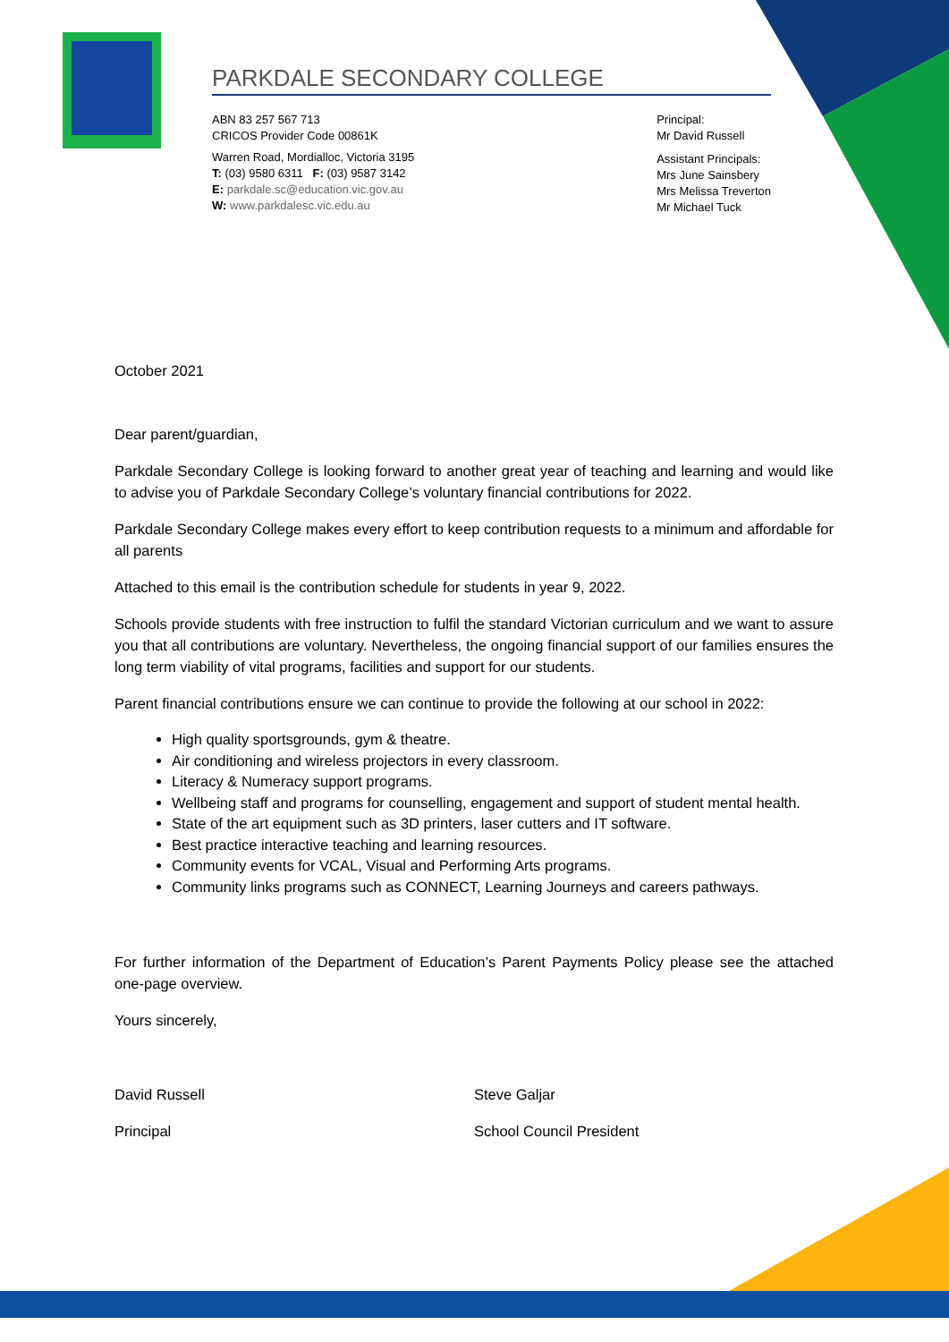PARKDALE SECONDARY COLLEGE
ABN 83 257 567 713
CRICOS Provider Code 00861K
Warren Road, Mordialloc, Victoria 3195
T: (03) 9580 6311 F: (03) 9587 3142
E: parkdale.sc@education.vic.gov.au
W: www.parkdalesc.vic.edu.au
Principal:
Mr David Russell
Assistant Principals:
Mrs June Sainsbery
Mrs Melissa Treverton
Mr Michael Tuck
October 2021
Dear parent/guardian,
Parkdale Secondary College is looking forward to another great year of teaching and learning and would like to advise you of Parkdale Secondary College’s voluntary financial contributions for 2022.
Parkdale Secondary College makes every effort to keep contribution requests to a minimum and affordable for all parents
Attached to this email is the contribution schedule for students in year 9, 2022.
Schools provide students with free instruction to fulfil the standard Victorian curriculum and we want to assure you that all contributions are voluntary. Nevertheless, the ongoing financial support of our families ensures the long term viability of vital programs, facilities and support for our students.
Parent financial contributions ensure we can continue to provide the following at our school in 2022:
High quality sportsgrounds, gym & theatre.
Air conditioning and wireless projectors in every classroom.
Literacy & Numeracy support programs.
Wellbeing staff and programs for counselling, engagement and support of student mental health.
State of the art equipment such as 3D printers, laser cutters and IT software.
Best practice interactive teaching and learning resources.
Community events for VCAL, Visual and Performing Arts programs.
Community links programs such as CONNECT, Learning Journeys and careers pathways.
For further information of the Department of Education’s Parent Payments Policy please see the attached one-page overview.
Yours sincerely,
David Russell Steve Galjar
Principal School Council President